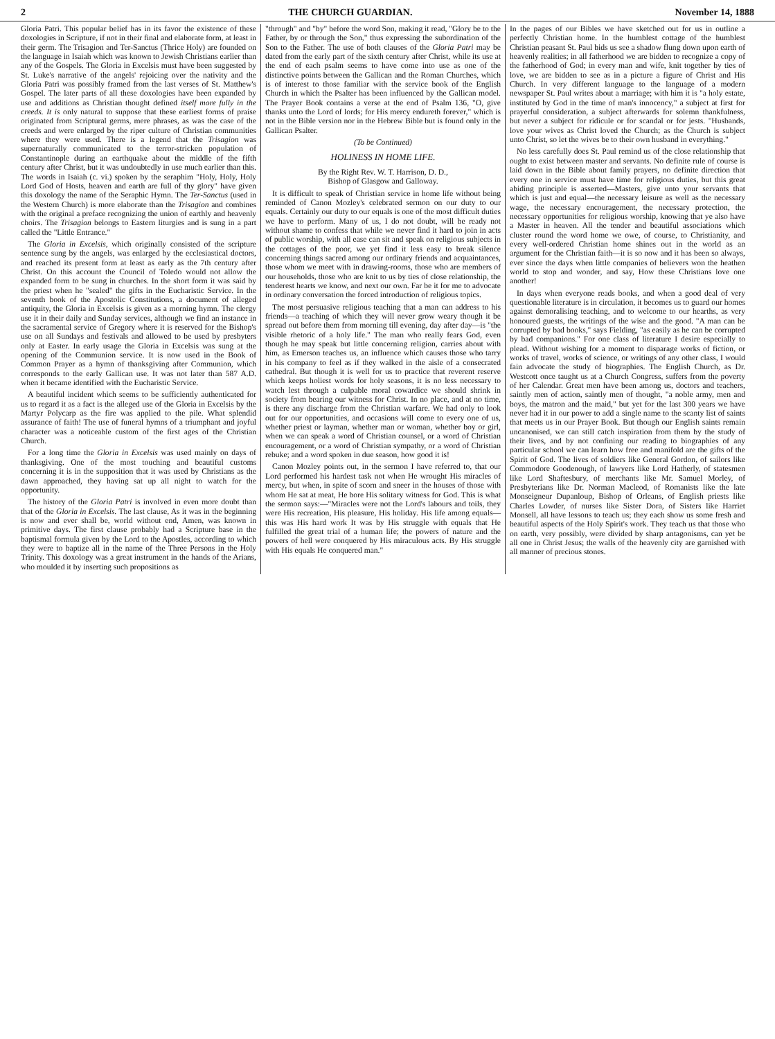2 THE CHURCH GUARDIAN. November 14, 1888
Gloria Patri. This popular belief has in its favor the existence of these doxologies in Scripture, if not in their final and elaborate form, at least in their germ. The Trisagion and Ter-Sanctus (Thrice Holy) are founded on the language in Isaiah which was known to Jewish Christians earlier than any of the Gospels. The Gloria in Excelsis must have been suggested by St. Luke's narrative of the angels' rejoicing over the nativity and the Gloria Patri was possibly framed from the last verses of St. Matthew's Gospel. The later parts of all these doxologies have been expanded by use and additions as Christian thought defined itself more fully in the creeds. It is only natural to suppose that these earliest forms of praise originated from Scriptural germs, mere phrases, as was the case of the creeds and were enlarged by the riper culture of Christian communities where they were used. There is a legend that the Trisagion was supernaturally communicated to the terror-stricken population of Constantinople during an earthquake about the middle of the fifth century after Christ, but it was undoubtedly in use much earlier than this. The words in Isaiah (c. vi.) spoken by the seraphim "Holy, Holy, Holy Lord God of Hosts, heaven and earth are full of thy glory" have given this doxology the name of the Seraphic Hymn. The Ter-Sanctus (used in the Western Church) is more elaborate than the Trisagion and combines with the original a preface recognizing the union of earthly and heavenly choirs. The Trisagion belongs to Eastern liturgies and is sung in a part called the "Little Entrance."
The Gloria in Excelsis, which originally consisted of the scripture sentence sung by the angels, was enlarged by the ecclesiastical doctors, and reached its present form at least as early as the 7th century after Christ. On this account the Council of Toledo would not allow the expanded form to be sung in churches. In the short form it was said by the priest when he "sealed" the gifts in the Eucharistic Service. In the seventh book of the Apostolic Constitutions, a document of alleged antiquity, the Gloria in Excelsis is given as a morning hymn. The clergy use it in their daily and Sunday services, although we find an instance in the sacramental service of Gregory where it is reserved for the Bishop's use on all Sundays and festivals and allowed to be used by presbyters only at Easter. In early usage the Gloria in Excelsis was sung at the opening of the Communion service. It is now used in the Book of Common Prayer as a hymn of thanksgiving after Communion, which corresponds to the early Gallican use. It was not later than 587 A.D. when it became identified with the Eucharistic Service.
A beautiful incident which seems to be sufficiently authenticated for us to regard it as a fact is the alleged use of the Gloria in Excelsis by the Martyr Polycarp as the fire was applied to the pile. What splendid assurance of faith! The use of funeral hymns of a triumphant and joyful character was a noticeable custom of the first ages of the Christian Church.
For a long time the Gloria in Excelsis was used mainly on days of thanksgiving. One of the most touching and beautiful customs concerning it is in the supposition that it was used by Christians as the dawn approached, they having sat up all night to watch for the opportunity.
The history of the Gloria Patri is involved in even more doubt than that of the Gloria in Excelsis. The last clause, As it was in the beginning is now and ever shall be, world without end, Amen, was known in primitive days. The first clause probably had a Scripture base in the baptismal formula given by the Lord to the Apostles, according to which they were to baptize all in the name of the Three Persons in the Holy Trinity. This doxology was a great instrument in the hands of the Arians, who moulded it by inserting such propositions as
"through" and "by" before the word Son, making it read, "Glory be to the Father, by or through the Son," thus expressing the subordination of the Son to the Father. The use of both clauses of the Gloria Patri may be dated from the early part of the sixth century after Christ, while its use at the end of each psalm seems to have come into use as one of the distinctive points between the Gallican and the Roman Churches, which is of interest to those familiar with the service book of the English Church in which the Psalter has been influenced by the Gallican model. The Prayer Book contains a verse at the end of Psalm 136, "O, give thanks unto the Lord of lords; for His mercy endureth forever," which is not in the Bible version nor in the Hebrew Bible but is found only in the Gallican Psalter.
(To be Continued)
HOLINESS IN HOME LIFE.
By the Right Rev. W. T. Harrison, D. D.,
Bishop of Glasgow and Galloway.
It is difficult to speak of Christian service in home life without being reminded of Canon Mozley's celebrated sermon on our duty to our equals. Certainly our duty to our equals is one of the most difficult duties we have to perform. Many of us, I do not doubt, will be ready not without shame to confess that while we never find it hard to join in acts of public worship, with all ease can sit and speak on religious subjects in the cottages of the poor, we yet find it less easy to break silence concerning things sacred among our ordinary friends and acquaintances, those whom we meet with in drawing-rooms, those who are members of our households, those who are knit to us by ties of close relationship, the tenderest hearts we know, and next our own. Far be it for me to advocate in ordinary conversation the forced introduction of religious topics.
The most persuasive religious teaching that a man can address to his friends—a teaching of which they will never grow weary though it be spread out before them from morning till evening, day after day—is "the visible rhetoric of a holy life." The man who really fears God, even though he may speak but little concerning religion, carries about with him, as Emerson teaches us, an influence which causes those who tarry in his company to feel as if they walked in the aisle of a consecrated cathedral. But though it is well for us to practice that reverent reserve which keeps holiest words for holy seasons, it is no less necessary to watch lest through a culpable moral cowardice we should shrink in society from bearing our witness for Christ. In no place, and at no time, is there any discharge from the Christian warfare. We had only to look out for our opportunities, and occasions will come to every one of us, whether priest or layman, whether man or woman, whether boy or girl, when we can speak a word of Christian counsel, or a word of Christian encouragement, or a word of Christian sympathy, or a word of Christian rebuke; and a word spoken in due season, how good it is!
Canon Mozley points out, in the sermon I have referred to, that our Lord performed his hardest task not when He wrought His miracles of mercy, but when, in spite of scorn and sneer in the houses of those with whom He sat at meat, He bore His solitary witness for God. This is what the sermon says:—"Miracles were not the Lord's labours and toils, they were His recreation, His pleasure, His holiday. His life among equals—this was His hard work It was by His struggle with equals that He fulfilled the great trial of a human life; the powers of nature and the powers of hell were conquered by His miraculous acts. By His struggle with His equals He conquered man."
In the pages of our Bibles we have sketched out for us in outline a perfectly Christian home. In the humblest cottage of the humblest Christian peasant St. Paul bids us see a shadow flung down upon earth of heavenly realities; in all fatherhood we are bidden to recognize a copy of the fatherhood of God; in every man and wife, knit together by ties of love, we are bidden to see as in a picture a figure of Christ and His Church. In very different language to the language of a modern newspaper St. Paul writes about a marriage; with him it is "a holy estate, instituted by God in the time of man's innocency," a subject at first for prayerful consideration, a subject afterwards for solemn thankfulness, but never a subject for ridicule or for scandal or for jests. "Husbands, love your wives as Christ loved the Church; as the Church is subject unto Christ, so let the wives be to their own husband in everything."
No less carefully does St. Paul remind us of the close relationship that ought to exist between master and servants. No definite rule of course is laid down in the Bible about family prayers, no definite direction that every one in service must have time for religious duties, but this great abiding principle is asserted—Masters, give unto your servants that which is just and equal—the necessary leisure as well as the necessary wage, the necessary encouragement, the necessary protection, the necessary opportunities for religious worship, knowing that ye also have a Master in heaven. All the tender and beautiful associations which cluster round the word home we owe, of course, to Christianity, and every well-ordered Christian home shines out in the world as an argument for the Christian faith—it is so now and it has been so always, ever since the days when little companies of believers won the heathen world to stop and wonder, and say, How these Christians love one another!
In days when everyone reads books, and when a good deal of very questionable literature is in circulation, it becomes us to guard our homes against demoralising teaching, and to welcome to our hearths, as very honoured guests, the writings of the wise and the good. "A man can be corrupted by bad books," says Fielding, "as easily as he can be corrupted by bad companions." For one class of literature I desire especially to plead. Without wishing for a moment to disparage works of fiction, or works of travel, works of science, or writings of any other class, I would fain advocate the study of biographies. The English Church, as Dr. Westcott once taught us at a Church Congress, suffers from the poverty of her Calendar. Great men have been among us, doctors and teachers, saintly men of action, saintly men of thought, "a noble army, men and boys, the matron and the maid," but yet for the last 300 years we have never had it in our power to add a single name to the scanty list of saints that meets us in our Prayer Book. But though our English saints remain uncanonised, we can still catch inspiration from them by the study of their lives, and by not confining our reading to biographies of any particular school we can learn how free and manifold are the gifts of the Spirit of God. The lives of soldiers like General Gordon, of sailors like Commodore Goodenough, of lawyers like Lord Hatherly, of statesmen like Lord Shaftesbury, of merchants like Mr. Samuel Morley, of Presbyterians like Dr. Norman Macleod, of Romanists like the late Monseigneur Dupanloup, Bishop of Orleans, of English priests like Charles Lowder, of nurses like Sister Dora, of Sisters like Harriet Monsell, all have lessons to teach us; they each show us some fresh and beautiful aspects of the Holy Spirit's work. They teach us that those who on earth, very possibly, were divided by sharp antagonisms, can yet be all one in Christ Jesus; the walls of the heavenly city are garnished with all manner of precious stones.